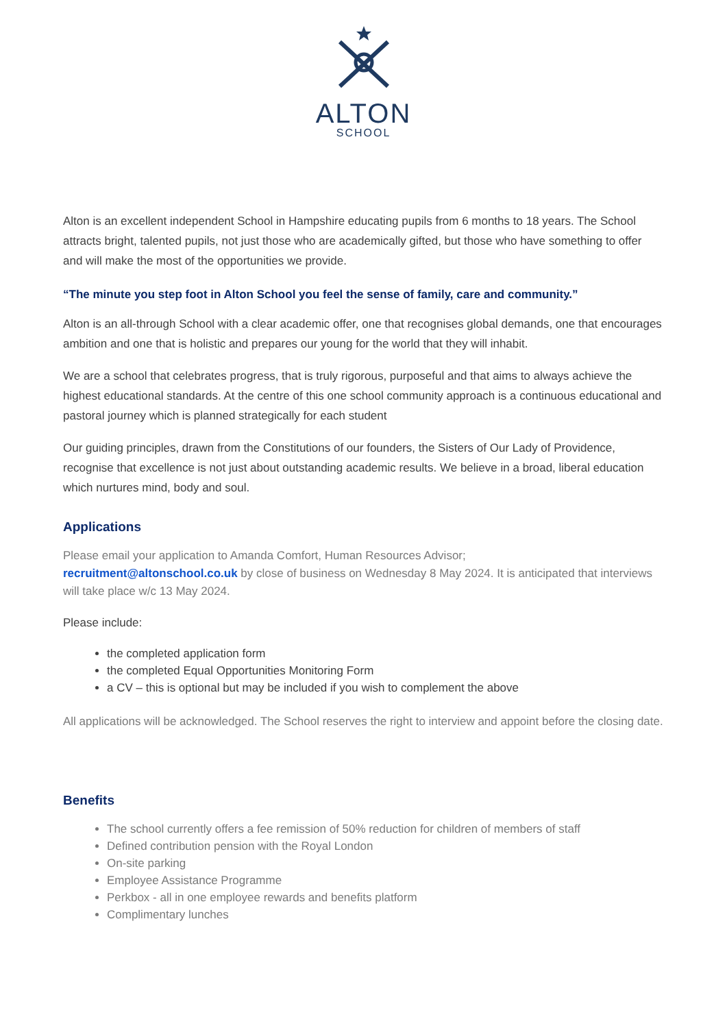ALTON
SCHOOL
Alton is an excellent independent School in Hampshire educating pupils from 6 months to 18 years. The School attracts bright, talented pupils, not just those who are academically gifted, but those who have something to offer and will make the most of the opportunities we provide.
“The minute you step foot in Alton School you feel the sense of family, care and community.”
Alton is an all-through School with a clear academic offer, one that recognises global demands, one that encourages ambition and one that is holistic and prepares our young for the world that they will inhabit.
We are a school that celebrates progress, that is truly rigorous, purposeful and that aims to always achieve the highest educational standards. At the centre of this one school community approach is a continuous educational and pastoral journey which is planned strategically for each student
Our guiding principles, drawn from the Constitutions of our founders, the Sisters of Our Lady of Providence, recognise that excellence is not just about outstanding academic results. We believe in a broad, liberal education which nurtures mind, body and soul.
Applications
Please email your application to Amanda Comfort, Human Resources Advisor;
recruitment@altonschool.co.uk by close of business on Wednesday 8 May 2024. It is anticipated that interviews will take place w/c 13 May 2024.
Please include:
the completed application form
the completed Equal Opportunities Monitoring Form
a CV – this is optional but may be included if you wish to complement the above
All applications will be acknowledged. The School reserves the right to interview and appoint before the closing date.
Benefits
The school currently offers a fee remission of 50% reduction for children of members of staff
Defined contribution pension with the Royal London
On-site parking
Employee Assistance Programme
Perkbox - all in one employee rewards and benefits platform
Complimentary lunches